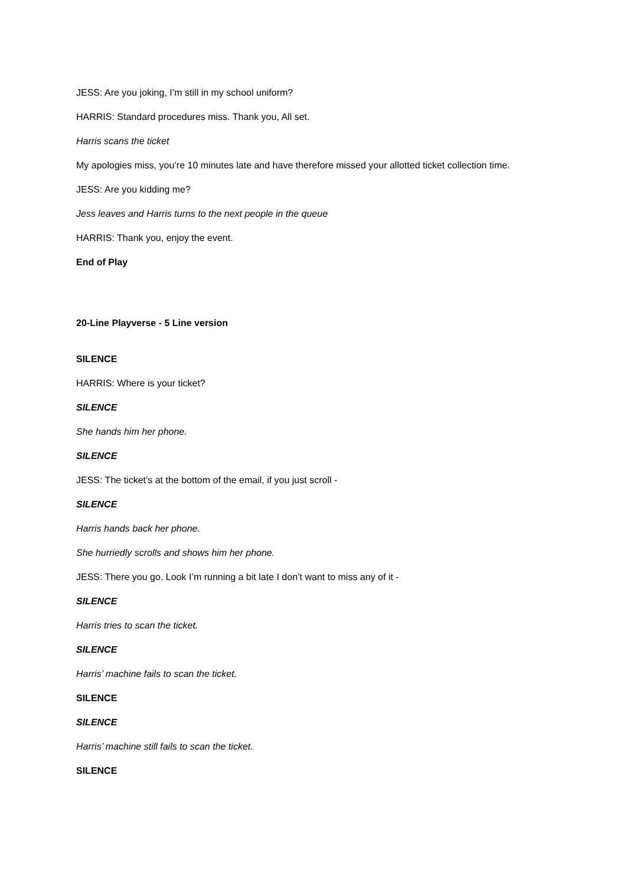JESS: Are you joking, I’m still in my school uniform?
HARRIS: Standard procedures miss. Thank you, All set.
Harris scans the ticket
My apologies miss, you’re 10 minutes late and have therefore missed your allotted ticket collection time.
JESS: Are you kidding me?
Jess leaves and Harris turns to the next people in the queue
HARRIS: Thank you, enjoy the event.
End of Play
20-Line Playverse - 5 Line version
SILENCE
HARRIS: Where is your ticket?
SILENCE
She hands him her phone.
SILENCE
JESS: The ticket’s at the bottom of the email, if you just scroll -
SILENCE
Harris hands back her phone.
She hurriedly scrolls and shows him her phone.
JESS: There you go. Look I’m running a bit late I don’t want to miss any of it -
SILENCE
Harris tries to scan the ticket.
SILENCE
Harris’ machine fails to scan the ticket.
SILENCE
SILENCE
Harris’ machine still fails to scan the ticket.
SILENCE